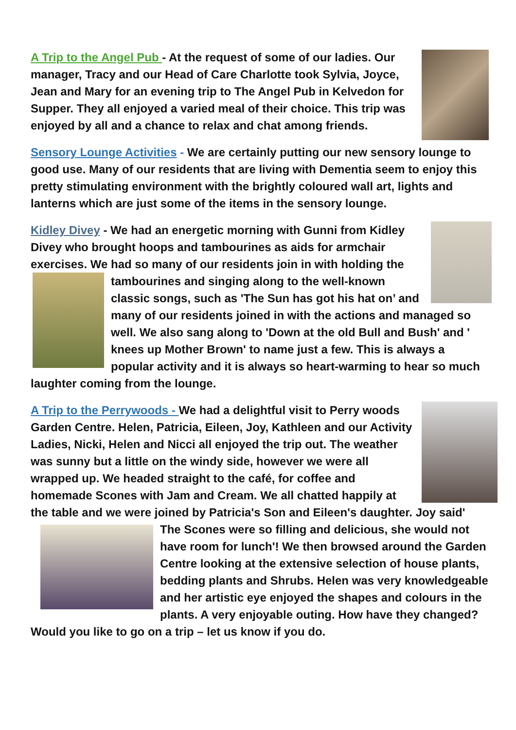A Trip to the Angel Pub - At the request of some of our ladies. Our manager, Tracy and our Head of Care Charlotte took Sylvia, Joyce, Jean and Mary for an evening trip to The Angel Pub in Kelvedon for Supper. They all enjoyed a varied meal of their choice. This trip was enjoyed by all and a chance to relax and chat among friends.
Sensory Lounge Activities - We are certainly putting our new sensory lounge to good use. Many of our residents that are living with Dementia seem to enjoy this pretty stimulating environment with the brightly coloured wall art, lights and lanterns which are just some of the items in the sensory lounge.
Kidley Divey - We had an energetic morning with Gunni from Kidley Divey who brought hoops and tambourines as aids for armchair exercises. We had so many of our residents join in with holding the tambourines and singing along to the well-known classic songs, such as 'The Sun has got his hat on’ and many of our residents joined in with the actions and managed so well. We also sang along to 'Down at the old Bull and Bush' and ' knees up Mother Brown' to name just a few. This is always a popular activity and it is always so heart-warming to hear so much laughter coming from the lounge.
A Trip to the Perrywoods - We had a delightful visit to Perry woods Garden Centre. Helen, Patricia, Eileen, Joy, Kathleen and our Activity Ladies, Nicki, Helen and Nicci all enjoyed the trip out. The weather was sunny but a little on the windy side, however we were all wrapped up. We headed straight to the café, for coffee and homemade Scones with Jam and Cream. We all chatted happily at the table and we were joined by Patricia's Son and Eileen's daughter. Joy said' The Scones were so filling and delicious, she would not have room for lunch'! We then browsed around the Garden Centre looking at the extensive selection of house plants, bedding plants and Shrubs. Helen was very knowledgeable and her artistic eye enjoyed the shapes and colours in the plants. A very enjoyable outing. How have they changed? Would you like to go on a trip – let us know if you do.